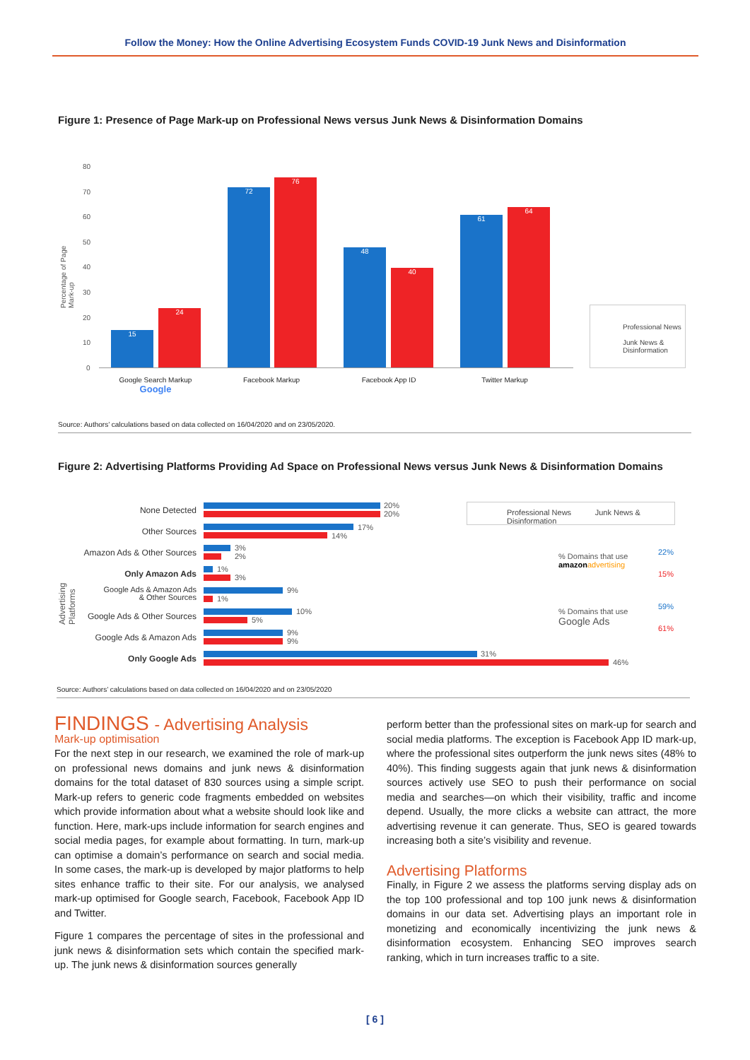Follow the Money: How the Online Advertising Ecosystem Funds COVID-19 Junk News and Disinformation
Figure 1: Presence of Page Mark-up on Professional News versus Junk News & Disinformation Domains
80
70
60
50
40
30
20
10
0
Percentage of Page Mark-up
15
24
72
76
48
40
61
64
Google Search Markup
Google
Facebook Markup Facebook App ID Twitter Markup
Professional News
Junk News &
Disinformation
Source: Authors’ calculations based on data collected on 16/04/2020 and on 23/05/2020.
Figure 2: Advertising Platforms Providing Ad Space on Professional News versus Junk News & Disinformation Domains
Advertising Platforms
None Detected
20%
20%
Other Sources 17%
14%
Amazon Ads & Other Sources
3%
2%
Only Amazon Ads 1%
3%
Google Ads & Amazon Ads
& Other Sources
9%
1%
Google Ads & Other Sources 10%
5%
Google Ads & Amazon Ads
9%
9%
Only Google Ads 31%
46%
Professional News Junk News & Disinformation
% Domains that use
amazon advertising
22%
15%
% Domains that use
Google Ads
59%
61%
Source: Authors’ calculations based on data collected on 16/04/2020 and on 23/05/2020
FINDINGS - Advertising Analysis
Mark-up optimisation
For the next step in our research, we examined the role of mark-up on professional news domains and junk news & disinformation domains for the total dataset of 830 sources using a simple script. Mark-up refers to generic code fragments embedded on websites which provide information about what a website should look like and function. Here, mark-ups include information for search engines and social media pages, for example about formatting. In turn, mark-up can optimise a domain’s performance on search and social media. In some cases, the mark-up is developed by major platforms to help sites enhance traffic to their site. For our analysis, we analysed mark-up optimised for Google search, Facebook, Facebook App ID and Twitter.
Figure 1 compares the percentage of sites in the professional and junk news & disinformation sets which contain the specified mark-up. The junk news & disinformation sources generally
perform better than the professional sites on mark-up for search and social media platforms. The exception is Facebook App ID mark-up, where the professional sites outperform the junk news sites (48% to 40%). This finding suggests again that junk news & disinformation sources actively use SEO to push their performance on social media and searches—on which their visibility, traffic and income depend. Usually, the more clicks a website can attract, the more advertising revenue it can generate. Thus, SEO is geared towards increasing both a site’s visibility and revenue.
Advertising Platforms
Finally, in Figure 2 we assess the platforms serving display ads on the top 100 professional and top 100 junk news & disinformation domains in our data set. Advertising plays an important role in monetizing and economically incentivizing the junk news & disinformation ecosystem. Enhancing SEO improves search ranking, which in turn increases traffic to a site.
[ 6 ]